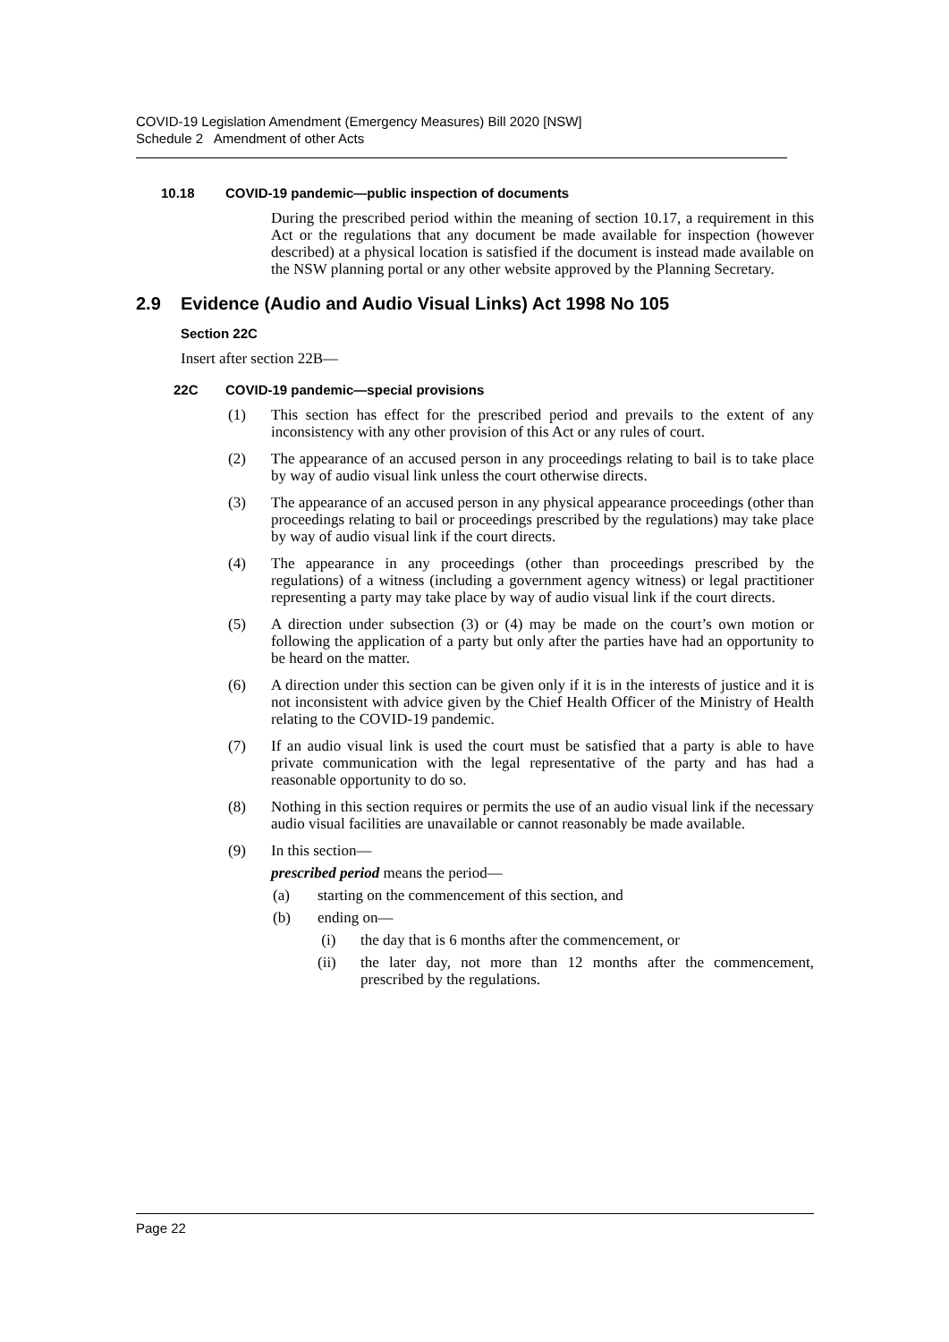COVID-19 Legislation Amendment (Emergency Measures) Bill 2020 [NSW]
Schedule 2 Amendment of other Acts
10.18 COVID-19 pandemic—public inspection of documents
During the prescribed period within the meaning of section 10.17, a requirement in this Act or the regulations that any document be made available for inspection (however described) at a physical location is satisfied if the document is instead made available on the NSW planning portal or any other website approved by the Planning Secretary.
2.9 Evidence (Audio and Audio Visual Links) Act 1998 No 105
Section 22C
Insert after section 22B—
22C COVID-19 pandemic—special provisions
(1) This section has effect for the prescribed period and prevails to the extent of any inconsistency with any other provision of this Act or any rules of court.
(2) The appearance of an accused person in any proceedings relating to bail is to take place by way of audio visual link unless the court otherwise directs.
(3) The appearance of an accused person in any physical appearance proceedings (other than proceedings relating to bail or proceedings prescribed by the regulations) may take place by way of audio visual link if the court directs.
(4) The appearance in any proceedings (other than proceedings prescribed by the regulations) of a witness (including a government agency witness) or legal practitioner representing a party may take place by way of audio visual link if the court directs.
(5) A direction under subsection (3) or (4) may be made on the court’s own motion or following the application of a party but only after the parties have had an opportunity to be heard on the matter.
(6) A direction under this section can be given only if it is in the interests of justice and it is not inconsistent with advice given by the Chief Health Officer of the Ministry of Health relating to the COVID-19 pandemic.
(7) If an audio visual link is used the court must be satisfied that a party is able to have private communication with the legal representative of the party and has had a reasonable opportunity to do so.
(8) Nothing in this section requires or permits the use of an audio visual link if the necessary audio visual facilities are unavailable or cannot reasonably be made available.
(9) In this section—
prescribed period means the period—
(a) starting on the commencement of this section, and
(b) ending on—
(i) the day that is 6 months after the commencement, or
(ii) the later day, not more than 12 months after the commencement, prescribed by the regulations.
Page 22